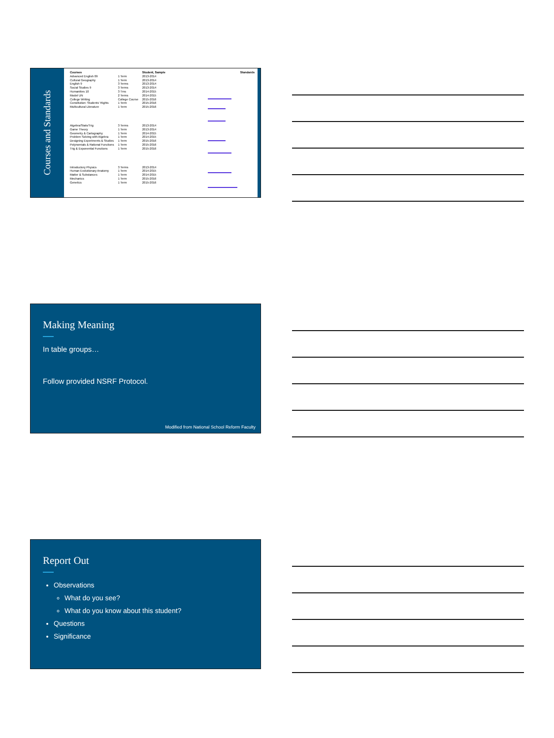Courses and Standards
| Courses | | Student, Sample |
| Advanced English 09 | 1 Term | 2013-2014 |
| Cultural Geography | 1 Term | 2013-2014 |
| English 9 | 3 Terms | 2013-2014 |
| Social Studies 9 | 3 Terms | 2013-2014 |
| Humanities 10 | 3 Tms | 2014-2015 |
| Model UN | 2 Terms | 2014-2015 |
| College Writing | College Course | 2015-2016 |
| Constitution: Students' Rights | 1 Term | 2015-2016 |
| Multicultural Literature | 1 Term | 2015-2016 |
| Algebra/Stats/Trig | 3 Terms | 2013-2014 |
| Game Theory | 1 Term | 2013-2014 |
| Geometry & Cartography | 1 Term | 2014-2015 |
| Problem Solving with Algebra | 1 Term | 2014-2015 |
| Designing Experiments & Studies | 1 Term | 2015-2016 |
| Polynomials & Rational Functions | 1 Term | 2015-2016 |
| Trig & Exponential Functions | 1 Term | 2015-2016 |
| Introductory Physics | 3 Terms | 2013-2014 |
| Human Evolutionary Anatomy | 1 Term | 2014-2015 |
| Matter & Substances | 1 Term | 2014-2015 |
| Mechanics | 1 Term | 2015-2016 |
| Genetics | 1 Term | 2015-2016 |
Standards
Making Meaning
In table groups…
Follow provided NSRF Protocol.
Modified from National School Reform Faculty
Report Out
Observations
What do you see?
What do you know about this student?
Questions
Significance